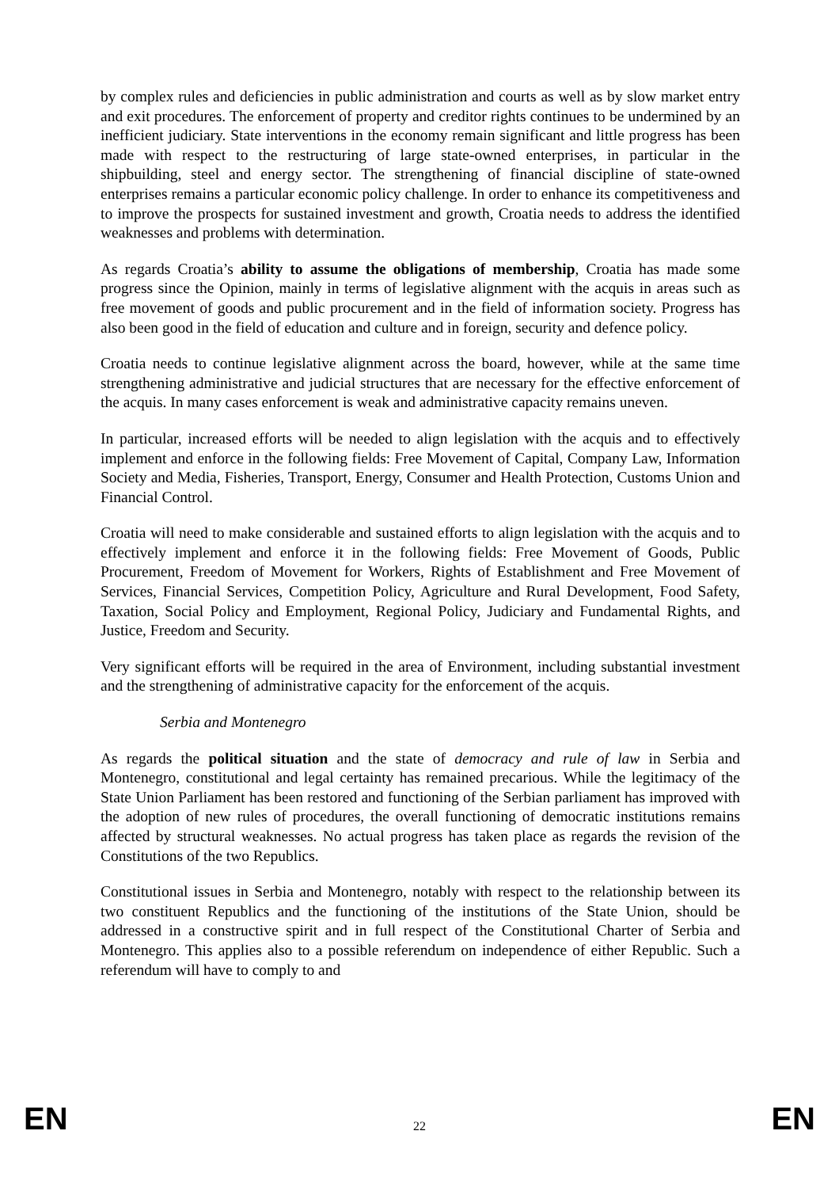by complex rules and deficiencies in public administration and courts as well as by slow market entry and exit procedures. The enforcement of property and creditor rights continues to be undermined by an inefficient judiciary. State interventions in the economy remain significant and little progress has been made with respect to the restructuring of large state-owned enterprises, in particular in the shipbuilding, steel and energy sector. The strengthening of financial discipline of state-owned enterprises remains a particular economic policy challenge. In order to enhance its competitiveness and to improve the prospects for sustained investment and growth, Croatia needs to address the identified weaknesses and problems with determination.
As regards Croatia’s ability to assume the obligations of membership, Croatia has made some progress since the Opinion, mainly in terms of legislative alignment with the acquis in areas such as free movement of goods and public procurement and in the field of information society. Progress has also been good in the field of education and culture and in foreign, security and defence policy.
Croatia needs to continue legislative alignment across the board, however, while at the same time strengthening administrative and judicial structures that are necessary for the effective enforcement of the acquis. In many cases enforcement is weak and administrative capacity remains uneven.
In particular, increased efforts will be needed to align legislation with the acquis and to effectively implement and enforce in the following fields: Free Movement of Capital, Company Law, Information Society and Media, Fisheries, Transport, Energy, Consumer and Health Protection, Customs Union and Financial Control.
Croatia will need to make considerable and sustained efforts to align legislation with the acquis and to effectively implement and enforce it in the following fields: Free Movement of Goods, Public Procurement, Freedom of Movement for Workers, Rights of Establishment and Free Movement of Services, Financial Services, Competition Policy, Agriculture and Rural Development, Food Safety, Taxation, Social Policy and Employment, Regional Policy, Judiciary and Fundamental Rights, and Justice, Freedom and Security.
Very significant efforts will be required in the area of Environment, including substantial investment and the strengthening of administrative capacity for the enforcement of the acquis.
Serbia and Montenegro
As regards the political situation and the state of democracy and rule of law in Serbia and Montenegro, constitutional and legal certainty has remained precarious. While the legitimacy of the State Union Parliament has been restored and functioning of the Serbian parliament has improved with the adoption of new rules of procedures, the overall functioning of democratic institutions remains affected by structural weaknesses. No actual progress has taken place as regards the revision of the Constitutions of the two Republics.
Constitutional issues in Serbia and Montenegro, notably with respect to the relationship between its two constituent Republics and the functioning of the institutions of the State Union, should be addressed in a constructive spirit and in full respect of the Constitutional Charter of Serbia and Montenegro. This applies also to a possible referendum on independence of either Republic. Such a referendum will have to comply to and
EN 22 EN